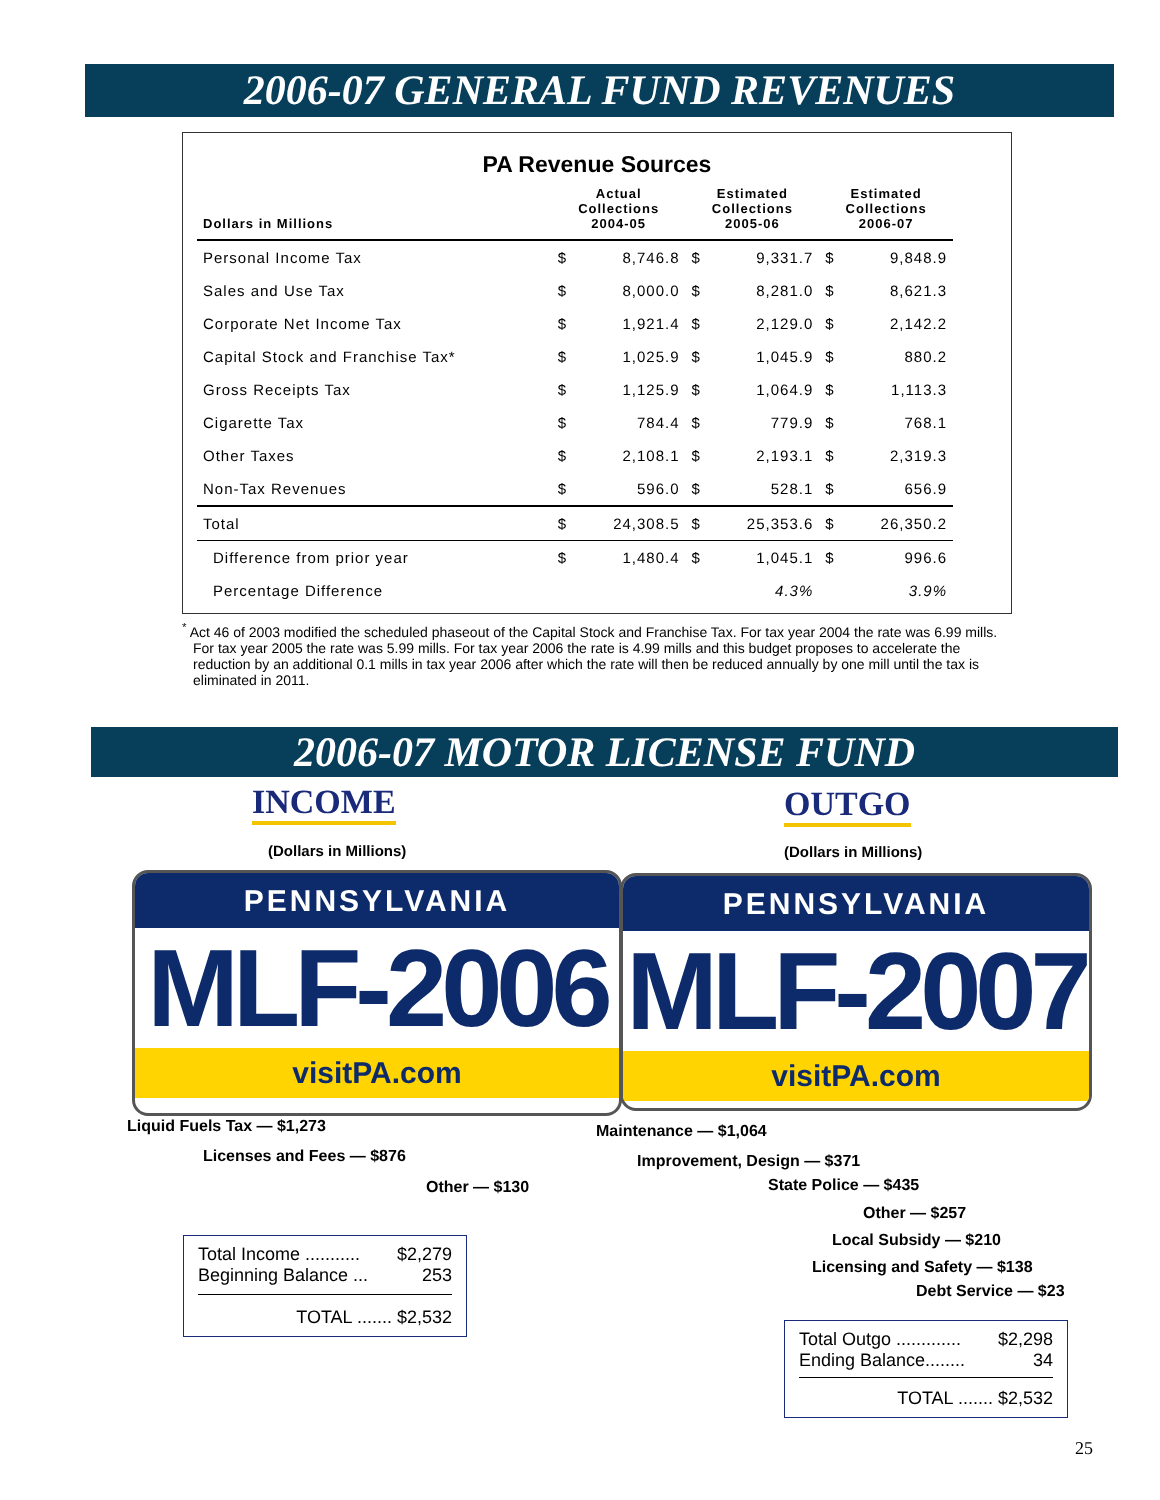2006-07 GENERAL FUND REVENUES
PA Revenue Sources
| Dollars in Millions | Actual Collections 2004-05 | | Estimated Collections 2005-06 | | Estimated Collections 2006-07 | |
| Personal Income Tax | $ | 8,746.8 | $ | 9,331.7 | $ | 9,848.9 |
| Sales and Use Tax | $ | 8,000.0 | $ | 8,281.0 | $ | 8,621.3 |
| Corporate Net Income Tax | $ | 1,921.4 | $ | 2,129.0 | $ | 2,142.2 |
| Capital Stock and Franchise Tax* | $ | 1,025.9 | $ | 1,045.9 | $ | 880.2 |
| Gross Receipts Tax | $ | 1,125.9 | $ | 1,064.9 | $ | 1,113.3 |
| Cigarette Tax | $ | 784.4 | $ | 779.9 | $ | 768.1 |
| Other Taxes | $ | 2,108.1 | $ | 2,193.1 | $ | 2,319.3 |
| Non-Tax Revenues | $ | 596.0 | $ | 528.1 | $ | 656.9 |
| Total | $ | 24,308.5 | $ | 25,353.6 | $ | 26,350.2 |
| Difference from prior year | $ | 1,480.4 | $ | 1,045.1 | $ | 996.6 |
| Percentage Difference | | | | 4.3% | | 3.9% |
<sup>*</sup> Act 46 of 2003 modified the scheduled phaseout of the Capital Stock and Franchise Tax. For tax year 2004 the rate was 6.99 mills. For tax year 2005 the rate was 5.99 mills. For tax year 2006 the rate is 4.99 mills and this budget proposes to accelerate the reduction by an additional 0.1 mills in tax year 2006 after which the rate will then be reduced annually by one mill until the tax is eliminated in 2011.
2006-07 MOTOR LICENSE FUND
INCOME
(Dollars in Millions)
OUTGO
(Dollars in Millions)
PENNSYLVANIA
MLF-2006
visitPA.com
PENNSYLVANIA
MLF-2007
visitPA.com
Liquid Fuels Tax — $1,273
Licenses and Fees — $876
Other — $130
Maintenance — $1,064
Improvement, Design — $371
State Police — $435
Other — $257
Local Subsidy — $210
Licensing and Safety — $138
Debt Service — $23
Total Income ........... $2,279
Beginning Balance ... 253
TOTAL ....... $2,532
Total Outgo ............. $2,298
Ending Balance........ 34
TOTAL ....... $2,532
25